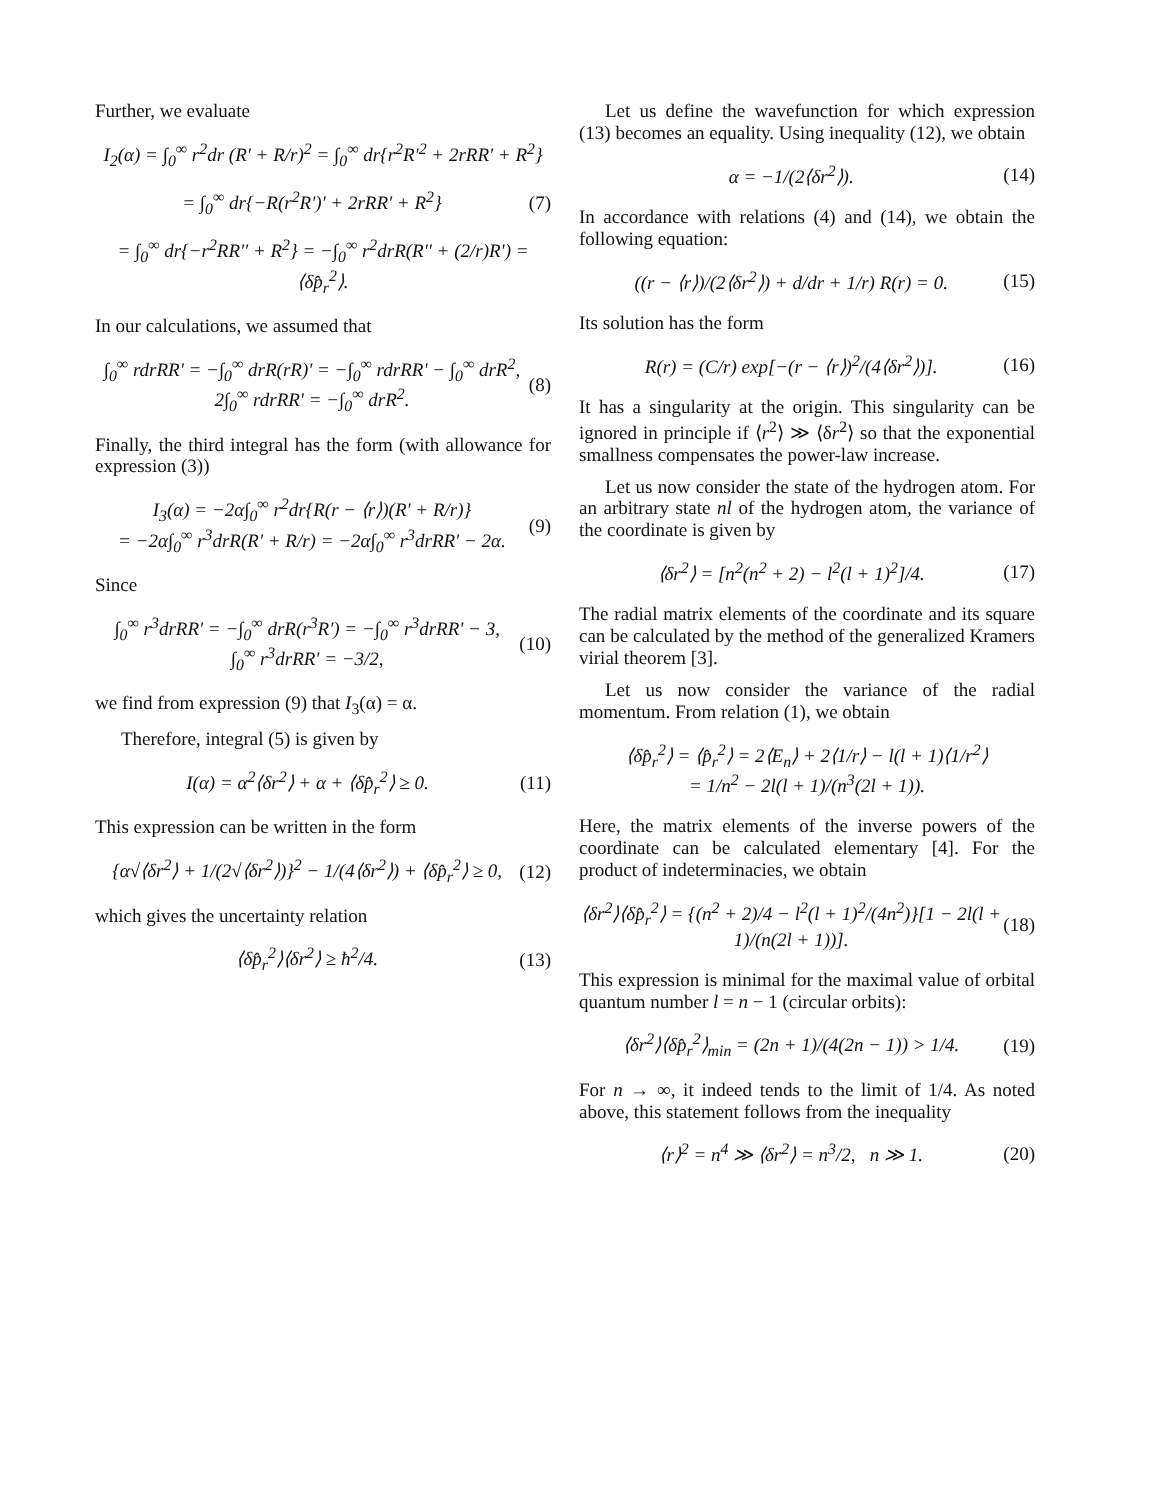Further, we evaluate
I<sub>2</sub>(α) = ∫<sub>0</sub><sup>∞</sup> r<sup>2</sup>dr (R' + R/r)<sup>2</sup> = ∫<sub>0</sub><sup>∞</sup> dr{r<sup>2</sup>R'<sup>2</sup> + 2rRR' + R<sup>2</sup>}
= ∫<sub>0</sub><sup>∞</sup> dr{−R(r<sup>2</sup>R')' + 2rRR' + R<sup>2</sup>} (7)
= ∫<sub>0</sub><sup>∞</sup> dr{−r<sup>2</sup>RR'' + R<sup>2</sup>} = −∫<sub>0</sub><sup>∞</sup> r<sup>2</sup>drR(R'' + (2/r)R') = ⟨δp̂<sub>r</sub><sup>2</sup>⟩.
In our calculations, we assumed that
∫<sub>0</sub><sup>∞</sup> rdrRR' = −∫<sub>0</sub><sup>∞</sup> drR(rR)' = −∫<sub>0</sub><sup>∞</sup> rdrRR' − ∫<sub>0</sub><sup>∞</sup> drR<sup>2</sup>,
2∫<sub>0</sub><sup>∞</sup> rdrRR' = −∫<sub>0</sub><sup>∞</sup> drR<sup>2</sup>. (8)
Finally, the third integral has the form (with allowance for expression (3))
I<sub>3</sub>(α) = −2α∫<sub>0</sub><sup>∞</sup> r<sup>2</sup>dr{R(r − ⟨r⟩)(R' + R/r)}
= −2α∫<sub>0</sub><sup>∞</sup> r<sup>3</sup>drR(R' + R/r) = −2α∫<sub>0</sub><sup>∞</sup> r<sup>3</sup>drRR' − 2α. (9)
Since
∫<sub>0</sub><sup>∞</sup> r<sup>3</sup>drRR' = −∫<sub>0</sub><sup>∞</sup> drR(r<sup>3</sup>R') = −∫<sub>0</sub><sup>∞</sup> r<sup>3</sup>drRR' − 3,
∫<sub>0</sub><sup>∞</sup> r<sup>3</sup>drRR' = −3/2, (10)
we find from expression (9) that I<sub>3</sub>(α) = α.
Therefore, integral (5) is given by
I(α) = α<sup>2</sup>⟨δr<sup>2</sup>⟩ + α + ⟨δp̂<sub>r</sub><sup>2</sup>⟩ ≥ 0. (11)
This expression can be written in the form
{α√⟨δr<sup>2</sup>⟩ + 1/(2√⟨δr<sup>2</sup>⟩)}<sup>2</sup> − 1/(4⟨δr<sup>2</sup>⟩) + ⟨δp̂<sub>r</sub><sup>2</sup>⟩ ≥ 0, (12)
which gives the uncertainty relation
⟨δp̂<sub>r</sub><sup>2</sup>⟩⟨δr<sup>2</sup>⟩ ≥ ħ<sup>2</sup>/4. (13)
Let us define the wavefunction for which expression (13) becomes an equality. Using inequality (12), we obtain
α = −1/(2⟨δr<sup>2</sup>⟩). (14)
In accordance with relations (4) and (14), we obtain the following equation:
((r − ⟨r⟩)/(2⟨δr<sup>2</sup>⟩) + d/dr + 1/r) R(r) = 0. (15)
Its solution has the form
R(r) = (C/r) exp[−(r − ⟨r⟩)<sup>2</sup>/(4⟨δr<sup>2</sup>⟩)]. (16)
It has a singularity at the origin. This singularity can be ignored in principle if ⟨r<sup>2</sup>⟩ ≫ ⟨δr<sup>2</sup>⟩ so that the exponential smallness compensates the power-law increase.
Let us now consider the state of the hydrogen atom. For an arbitrary state nl of the hydrogen atom, the variance of the coordinate is given by
⟨δr<sup>2</sup>⟩ = [n<sup>2</sup>(n<sup>2</sup> + 2) − l<sup>2</sup>(l + 1)<sup>2</sup>]/4. (17)
The radial matrix elements of the coordinate and its square can be calculated by the method of the generalized Kramers virial theorem [3].
Let us now consider the variance of the radial momentum. From relation (1), we obtain
⟨δp̂<sub>r</sub><sup>2</sup>⟩ = ⟨p̂<sub>r</sub><sup>2</sup>⟩ = 2⟨E<sub>n</sub>⟩ + 2⟨1/r⟩ − l(l + 1)⟨1/r<sup>2</sup>⟩
= 1/n<sup>2</sup> − 2l(l + 1)/(n<sup>3</sup>(2l + 1)).
Here, the matrix elements of the inverse powers of the coordinate can be calculated elementary [4]. For the product of indeterminacies, we obtain
⟨δr<sup>2</sup>⟩⟨δp̂<sub>r</sub><sup>2</sup>⟩ = {(n<sup>2</sup> + 2)/4 − l<sup>2</sup>(l + 1)<sup>2</sup>/(4n<sup>2</sup>)}[1 − 2l(l + 1)/(n(2l + 1))]. (18)
This expression is minimal for the maximal value of orbital quantum number l = n − 1 (circular orbits):
⟨δr<sup>2</sup>⟩⟨δp̂<sub>r</sub><sup>2</sup>⟩<sub>min</sub> = (2n + 1)/(4(2n − 1)) > 1/4. (19)
For n → ∞, it indeed tends to the limit of 1/4. As noted above, this statement follows from the inequality
⟨r⟩<sup>2</sup> = n<sup>4</sup> ≫ ⟨δr<sup>2</sup>⟩ = n<sup>3</sup>/2, n ≫ 1. (20)